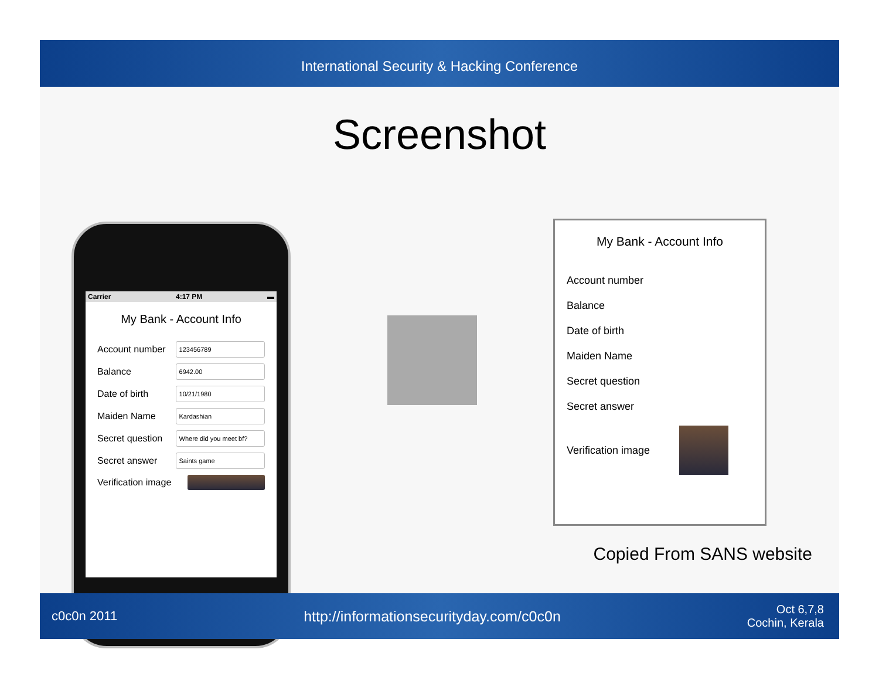International Security & Hacking Conference
Screenshot
Carrier 4:17 PM ▬
My Bank - Account Info
Account number
123456789
Balance
6942.00
Date of birth
10/21/1980
Maiden Name
Kardashian
Secret question
Where did you meet bf?
Secret answer
Saints game
Verification image
My Bank - Account Info
Account number
Balance
Date of birth
Maiden Name
Secret question
Secret answer
Verification image
Copied From SANS website
c0c0n 2011 http://informationsecurityday.com/c0c0n Oct 6,7,8
Cochin, Kerala